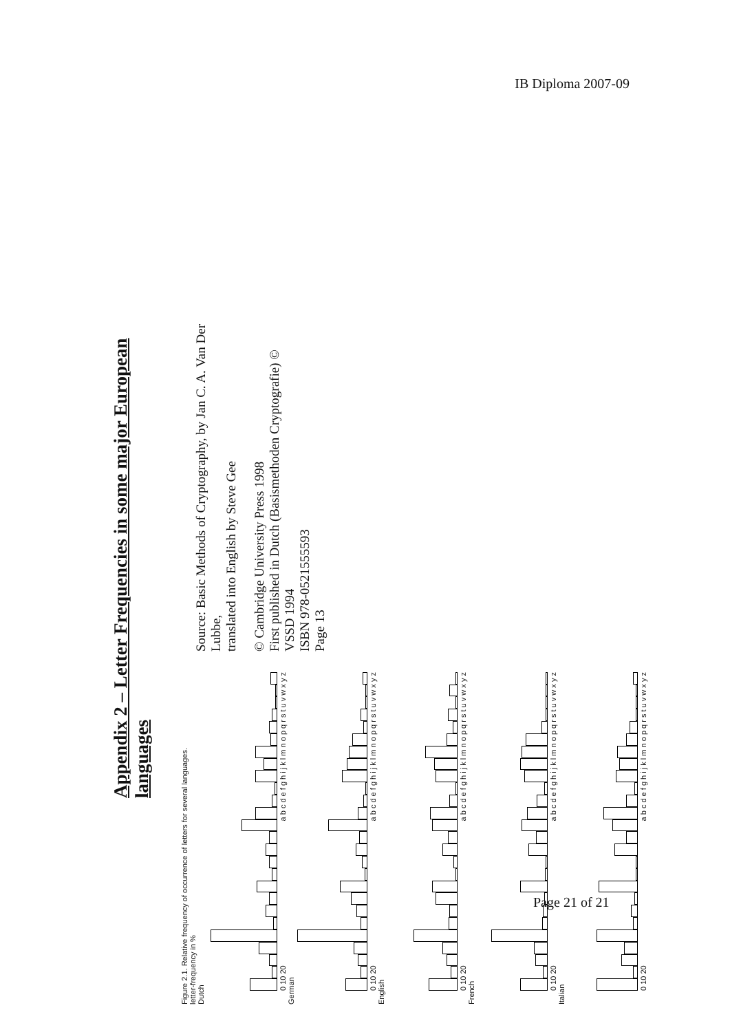IB Diploma 2007-09
Appendix 2 – Letter Frequencies in some major European languages
Figure 2.1. Relative frequency of occurrence of letters for several languages.
letter-frequency in %
Dutch
0 10 20 a b c d e f g h i j k l m n o p q r s t u v w x y z
German
0 10 20 a b c d e f g h i j k l m n o p q r s t u v w x y z
English
0 10 20 a b c d e f g h i j k l m n o p q r s t u v w x y z
French
0 10 20 a b c d e f g h i j k l m n o p q r s t u v w x y z
Italian
0 10 20 a b c d e f g h i j k l m n o p q r s t u v w x y z
Source: Basic Methods of Cryptography, by Jan C. A. Van Der Lubbe,
translated into English by Steve Gee
© Cambridge University Press 1998
First published in Dutch (Basismethoden Cryptografie) © VSSD 1994
ISBN 978-0521555593
Page 13
Page 21 of 21